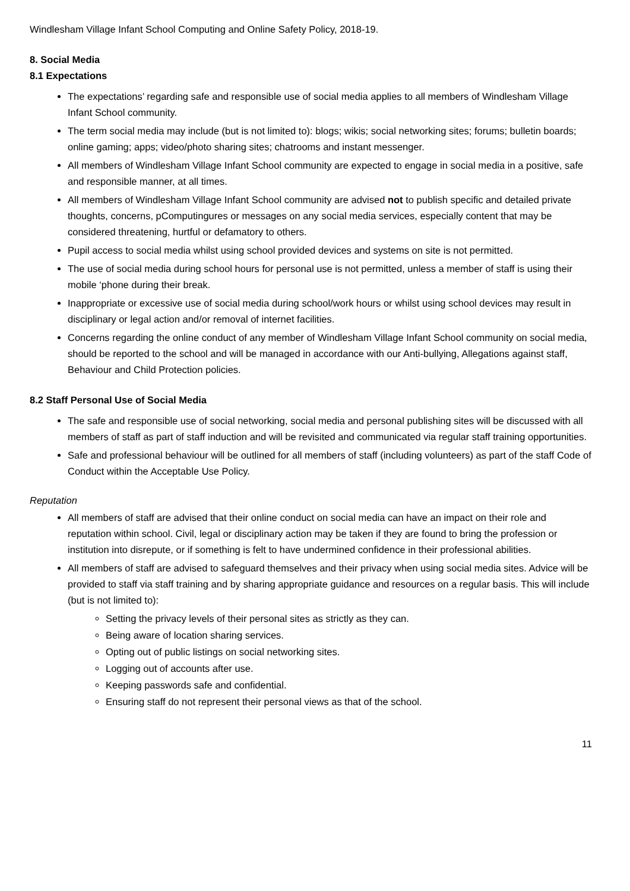Windlesham Village Infant School Computing and Online Safety Policy, 2018-19.
8. Social Media
8.1 Expectations
The expectations’ regarding safe and responsible use of social media applies to all members of Windlesham Village Infant School community.
The term social media may include (but is not limited to): blogs; wikis; social networking sites; forums; bulletin boards; online gaming; apps; video/photo sharing sites; chatrooms and instant messenger.
All members of Windlesham Village Infant School community are expected to engage in social media in a positive, safe and responsible manner, at all times.
All members of Windlesham Village Infant School community are advised not to publish specific and detailed private thoughts, concerns, pComputingures or messages on any social media services, especially content that may be considered threatening, hurtful or defamatory to others.
Pupil access to social media whilst using school provided devices and systems on site is not permitted.
The use of social media during school hours for personal use is not permitted, unless a member of staff is using their mobile ‘phone during their break.
Inappropriate or excessive use of social media during school/work hours or whilst using school devices may result in disciplinary or legal action and/or removal of internet facilities.
Concerns regarding the online conduct of any member of Windlesham Village Infant School community on social media, should be reported to the school and will be managed in accordance with our Anti-bullying, Allegations against staff, Behaviour and Child Protection policies.
8.2 Staff Personal Use of Social Media
The safe and responsible use of social networking, social media and personal publishing sites will be discussed with all members of staff as part of staff induction and will be revisited and communicated via regular staff training opportunities.
Safe and professional behaviour will be outlined for all members of staff (including volunteers) as part of the staff Code of Conduct within the Acceptable Use Policy.
Reputation
All members of staff are advised that their online conduct on social media can have an impact on their role and reputation within school. Civil, legal or disciplinary action may be taken if they are found to bring the profession or institution into disrepute, or if something is felt to have undermined confidence in their professional abilities.
All members of staff are advised to safeguard themselves and their privacy when using social media sites. Advice will be provided to staff via staff training and by sharing appropriate guidance and resources on a regular basis. This will include (but is not limited to):
Setting the privacy levels of their personal sites as strictly as they can.
Being aware of location sharing services.
Opting out of public listings on social networking sites.
Logging out of accounts after use.
Keeping passwords safe and confidential.
Ensuring staff do not represent their personal views as that of the school.
11